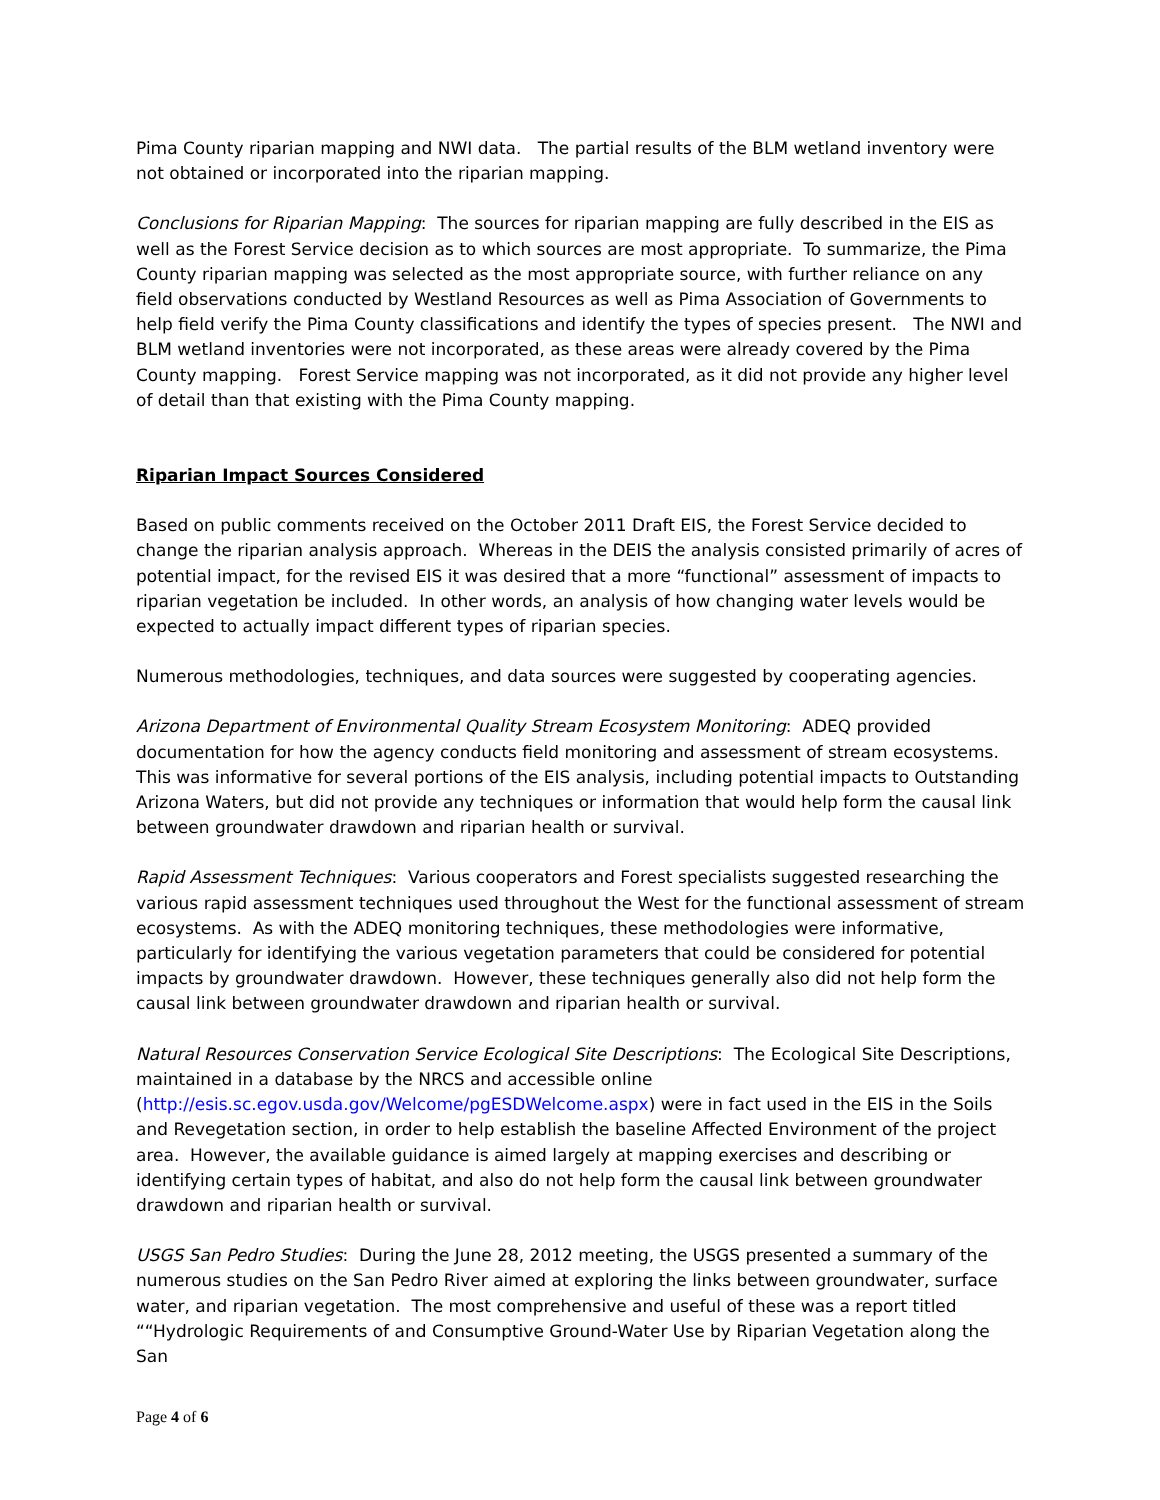Pima County riparian mapping and NWI data. The partial results of the BLM wetland inventory were not obtained or incorporated into the riparian mapping.
Conclusions for Riparian Mapping: The sources for riparian mapping are fully described in the EIS as well as the Forest Service decision as to which sources are most appropriate. To summarize, the Pima County riparian mapping was selected as the most appropriate source, with further reliance on any field observations conducted by Westland Resources as well as Pima Association of Governments to help field verify the Pima County classifications and identify the types of species present. The NWI and BLM wetland inventories were not incorporated, as these areas were already covered by the Pima County mapping. Forest Service mapping was not incorporated, as it did not provide any higher level of detail than that existing with the Pima County mapping.
Riparian Impact Sources Considered
Based on public comments received on the October 2011 Draft EIS, the Forest Service decided to change the riparian analysis approach. Whereas in the DEIS the analysis consisted primarily of acres of potential impact, for the revised EIS it was desired that a more “functional” assessment of impacts to riparian vegetation be included. In other words, an analysis of how changing water levels would be expected to actually impact different types of riparian species.
Numerous methodologies, techniques, and data sources were suggested by cooperating agencies.
Arizona Department of Environmental Quality Stream Ecosystem Monitoring: ADEQ provided documentation for how the agency conducts field monitoring and assessment of stream ecosystems. This was informative for several portions of the EIS analysis, including potential impacts to Outstanding Arizona Waters, but did not provide any techniques or information that would help form the causal link between groundwater drawdown and riparian health or survival.
Rapid Assessment Techniques: Various cooperators and Forest specialists suggested researching the various rapid assessment techniques used throughout the West for the functional assessment of stream ecosystems. As with the ADEQ monitoring techniques, these methodologies were informative, particularly for identifying the various vegetation parameters that could be considered for potential impacts by groundwater drawdown. However, these techniques generally also did not help form the causal link between groundwater drawdown and riparian health or survival.
Natural Resources Conservation Service Ecological Site Descriptions: The Ecological Site Descriptions, maintained in a database by the NRCS and accessible online (http://esis.sc.egov.usda.gov/Welcome/pgESDWelcome.aspx) were in fact used in the EIS in the Soils and Revegetation section, in order to help establish the baseline Affected Environment of the project area. However, the available guidance is aimed largely at mapping exercises and describing or identifying certain types of habitat, and also do not help form the causal link between groundwater drawdown and riparian health or survival.
USGS San Pedro Studies: During the June 28, 2012 meeting, the USGS presented a summary of the numerous studies on the San Pedro River aimed at exploring the links between groundwater, surface water, and riparian vegetation. The most comprehensive and useful of these was a report titled ““Hydrologic Requirements of and Consumptive Ground-Water Use by Riparian Vegetation along the San
Page 4 of 6